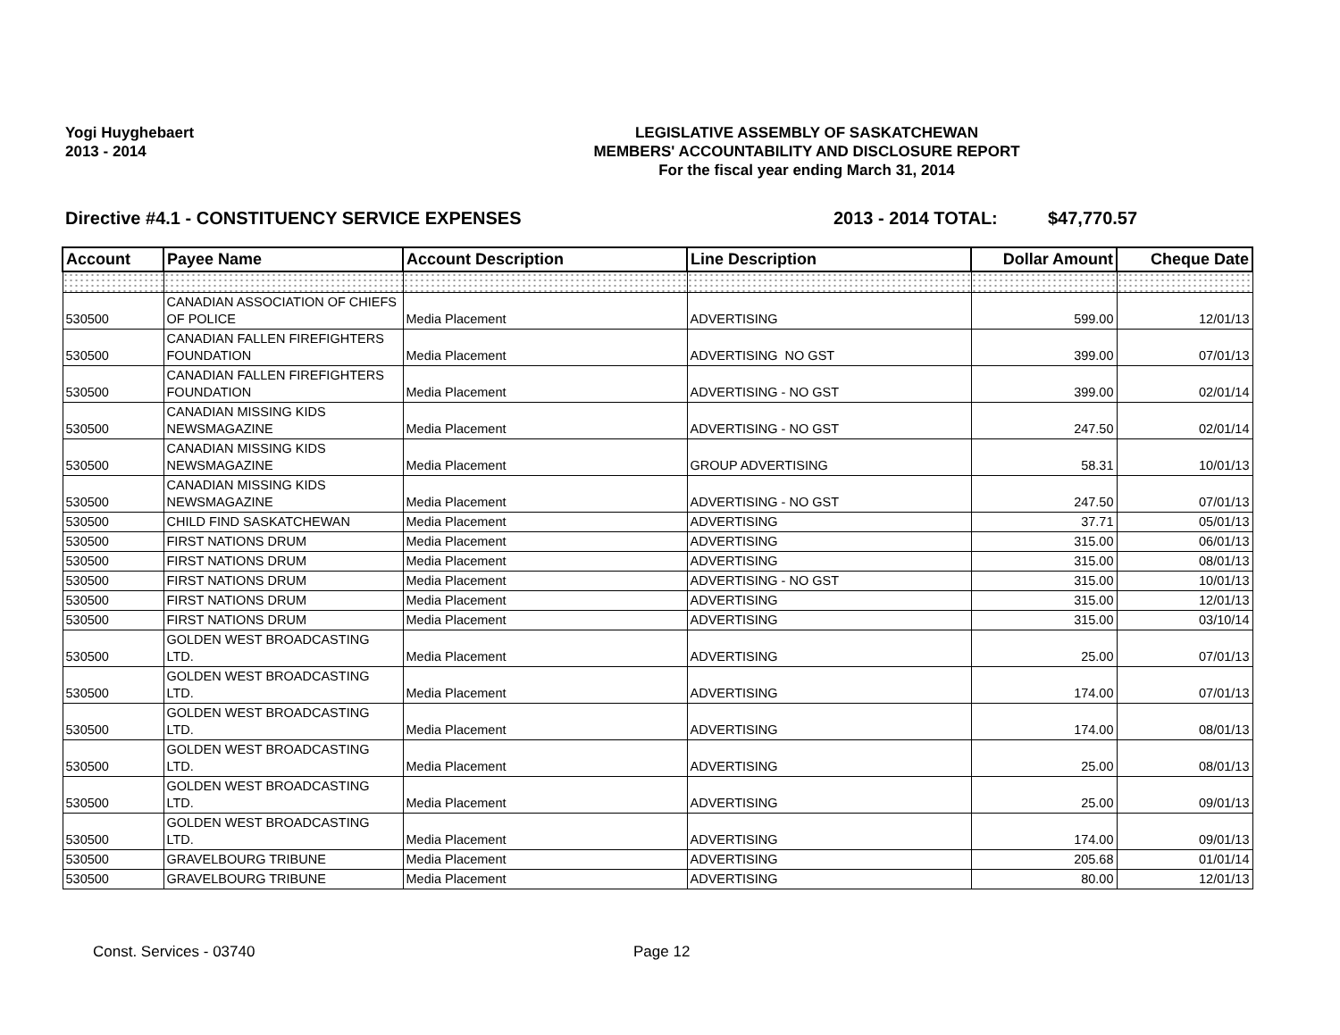Yogi Huyghebaert
2013 - 2014
LEGISLATIVE ASSEMBLY OF SASKATCHEWAN
MEMBERS' ACCOUNTABILITY AND DISCLOSURE REPORT
For the fiscal year ending March 31, 2014
Directive #4.1 - CONSTITUENCY SERVICE EXPENSES 2013 - 2014 TOTAL: $47,770.57
| Account | Payee Name | Account Description | Line Description | Dollar Amount | Cheque Date |
| --- | --- | --- | --- | --- | --- |
| 530500 | CANADIAN ASSOCIATION OF CHIEFS OF POLICE | Media Placement | ADVERTISING | 599.00 | 12/01/13 |
| 530500 | CANADIAN FALLEN FIREFIGHTERS FOUNDATION | Media Placement | ADVERTISING NO GST | 399.00 | 07/01/13 |
| 530500 | CANADIAN FALLEN FIREFIGHTERS FOUNDATION | Media Placement | ADVERTISING - NO GST | 399.00 | 02/01/14 |
| 530500 | CANADIAN MISSING KIDS NEWSMAGAZINE | Media Placement | ADVERTISING - NO GST | 247.50 | 02/01/14 |
| 530500 | CANADIAN MISSING KIDS NEWSMAGAZINE | Media Placement | GROUP ADVERTISING | 58.31 | 10/01/13 |
| 530500 | CANADIAN MISSING KIDS NEWSMAGAZINE | Media Placement | ADVERTISING - NO GST | 247.50 | 07/01/13 |
| 530500 | CHILD FIND SASKATCHEWAN | Media Placement | ADVERTISING | 37.71 | 05/01/13 |
| 530500 | FIRST NATIONS DRUM | Media Placement | ADVERTISING | 315.00 | 06/01/13 |
| 530500 | FIRST NATIONS DRUM | Media Placement | ADVERTISING | 315.00 | 08/01/13 |
| 530500 | FIRST NATIONS DRUM | Media Placement | ADVERTISING - NO GST | 315.00 | 10/01/13 |
| 530500 | FIRST NATIONS DRUM | Media Placement | ADVERTISING | 315.00 | 12/01/13 |
| 530500 | FIRST NATIONS DRUM | Media Placement | ADVERTISING | 315.00 | 03/10/14 |
| 530500 | GOLDEN WEST BROADCASTING LTD. | Media Placement | ADVERTISING | 25.00 | 07/01/13 |
| 530500 | GOLDEN WEST BROADCASTING LTD. | Media Placement | ADVERTISING | 174.00 | 07/01/13 |
| 530500 | GOLDEN WEST BROADCASTING LTD. | Media Placement | ADVERTISING | 174.00 | 08/01/13 |
| 530500 | GOLDEN WEST BROADCASTING LTD. | Media Placement | ADVERTISING | 25.00 | 08/01/13 |
| 530500 | GOLDEN WEST BROADCASTING LTD. | Media Placement | ADVERTISING | 25.00 | 09/01/13 |
| 530500 | GOLDEN WEST BROADCASTING LTD. | Media Placement | ADVERTISING | 174.00 | 09/01/13 |
| 530500 | GRAVELBOURG TRIBUNE | Media Placement | ADVERTISING | 205.68 | 01/01/14 |
| 530500 | GRAVELBOURG TRIBUNE | Media Placement | ADVERTISING | 80.00 | 12/01/13 |
Const. Services - 03740 Page 12